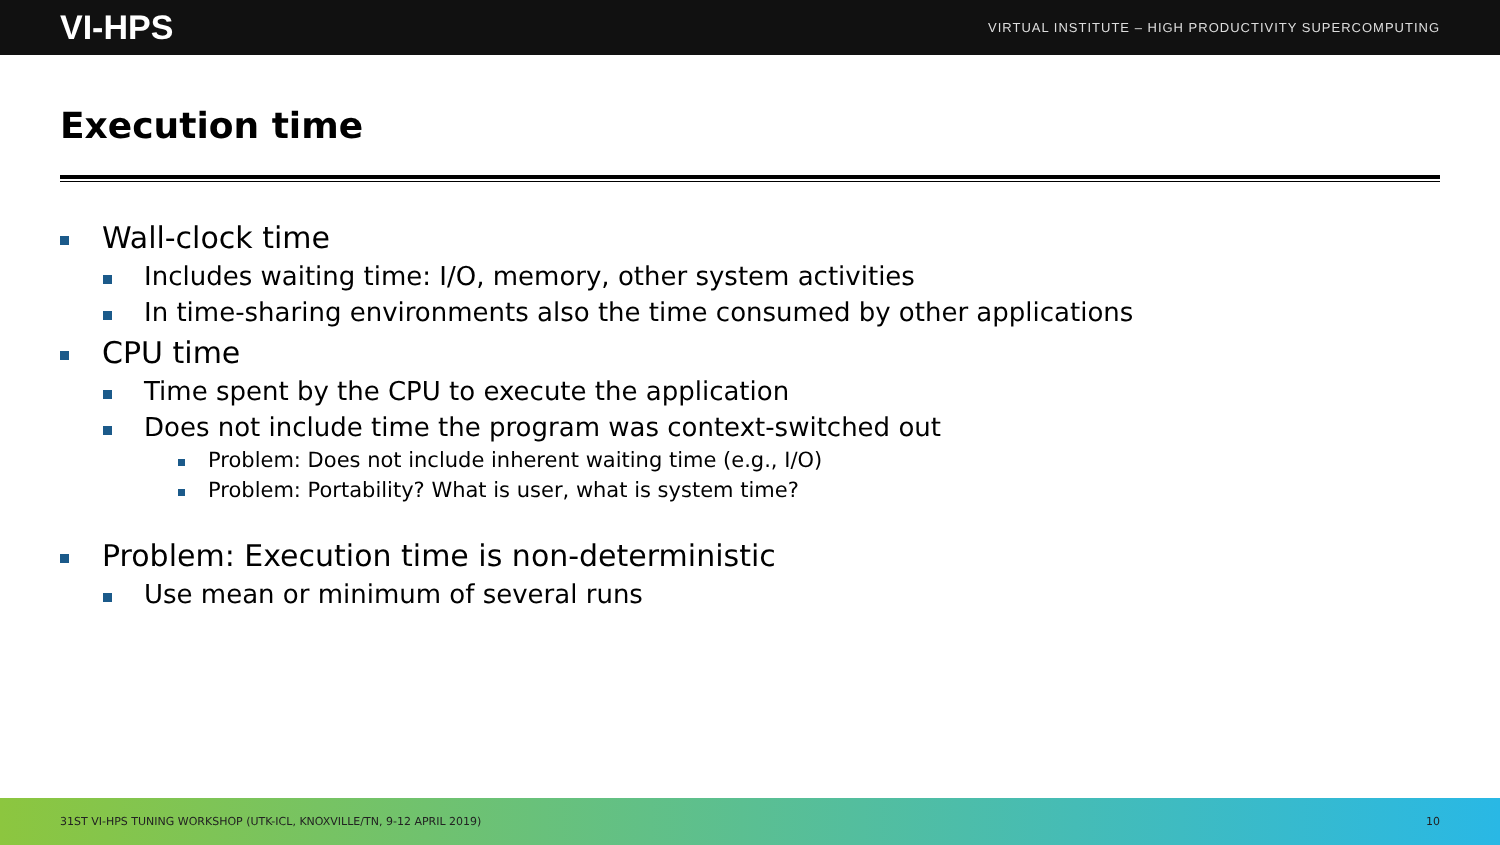VI-HPS
VIRTUAL INSTITUTE – HIGH PRODUCTIVITY SUPERCOMPUTING
Execution time
Wall-clock time
Includes waiting time: I/O, memory, other system activities
In time-sharing environments also the time consumed by other applications
CPU time
Time spent by the CPU to execute the application
Does not include time the program was context-switched out
Problem: Does not include inherent waiting time (e.g., I/O)
Problem: Portability? What is user, what is system time?
Problem: Execution time is non-deterministic
Use mean or minimum of several runs
31ST VI-HPS TUNING WORKSHOP (UTK-ICL, KNOXVILLE/TN, 9-12 APRIL 2019) 10